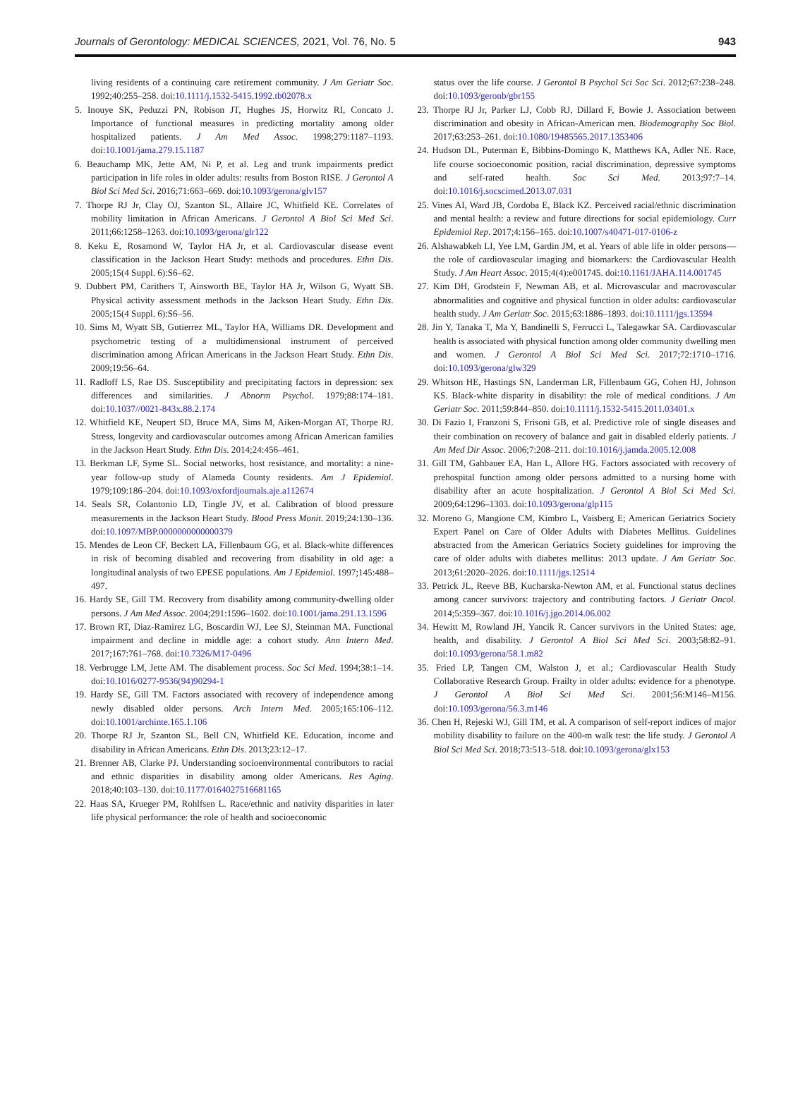Journals of Gerontology: MEDICAL SCIENCES, 2021, Vol. 76, No. 5 943
living residents of a continuing care retirement community. J Am Geriatr Soc. 1992;40:255–258. doi:10.1111/j.1532-5415.1992.tb02078.x
5. Inouye SK, Peduzzi PN, Robison JT, Hughes JS, Horwitz RI, Concato J. Importance of functional measures in predicting mortality among older hospitalized patients. J Am Med Assoc. 1998;279:1187–1193. doi:10.1001/jama.279.15.1187
6. Beauchamp MK, Jette AM, Ni P, et al. Leg and trunk impairments predict participation in life roles in older adults: results from Boston RISE. J Gerontol A Biol Sci Med Sci. 2016;71:663–669. doi:10.1093/gerona/glv157
7. Thorpe RJ Jr, Clay OJ, Szanton SL, Allaire JC, Whitfield KE. Correlates of mobility limitation in African Americans. J Gerontol A Biol Sci Med Sci. 2011;66:1258–1263. doi:10.1093/gerona/glr122
8. Keku E, Rosamond W, Taylor HA Jr, et al. Cardiovascular disease event classification in the Jackson Heart Study: methods and procedures. Ethn Dis. 2005;15(4 Suppl. 6):S6–62.
9. Dubbert PM, Carithers T, Ainsworth BE, Taylor HA Jr, Wilson G, Wyatt SB. Physical activity assessment methods in the Jackson Heart Study. Ethn Dis. 2005;15(4 Suppl. 6):S6–56.
10. Sims M, Wyatt SB, Gutierrez ML, Taylor HA, Williams DR. Development and psychometric testing of a multidimensional instrument of perceived discrimination among African Americans in the Jackson Heart Study. Ethn Dis. 2009;19:56–64.
11. Radloff LS, Rae DS. Susceptibility and precipitating factors in depression: sex differences and similarities. J Abnorm Psychol. 1979;88:174–181. doi:10.1037//0021-843x.88.2.174
12. Whitfield KE, Neupert SD, Bruce MA, Sims M, Aiken-Morgan AT, Thorpe RJ. Stress, longevity and cardiovascular outcomes among African American families in the Jackson Heart Study. Ethn Dis. 2014;24:456–461.
13. Berkman LF, Syme SL. Social networks, host resistance, and mortality: a nine-year follow-up study of Alameda County residents. Am J Epidemiol. 1979;109:186–204. doi:10.1093/oxfordjournals.aje.a112674
14. Seals SR, Colantonio LD, Tingle JV, et al. Calibration of blood pressure measurements in the Jackson Heart Study. Blood Press Monit. 2019;24:130–136. doi:10.1097/MBP.0000000000000379
15. Mendes de Leon CF, Beckett LA, Fillenbaum GG, et al. Black-white differences in risk of becoming disabled and recovering from disability in old age: a longitudinal analysis of two EPESE populations. Am J Epidemiol. 1997;145:488–497.
16. Hardy SE, Gill TM. Recovery from disability among community-dwelling older persons. J Am Med Assoc. 2004;291:1596–1602. doi:10.1001/jama.291.13.1596
17. Brown RT, Diaz-Ramirez LG, Boscardin WJ, Lee SJ, Steinman MA. Functional impairment and decline in middle age: a cohort study. Ann Intern Med. 2017;167:761–768. doi:10.7326/M17-0496
18. Verbrugge LM, Jette AM. The disablement process. Soc Sci Med. 1994;38:1–14. doi:10.1016/0277-9536(94)90294-1
19. Hardy SE, Gill TM. Factors associated with recovery of independence among newly disabled older persons. Arch Intern Med. 2005;165:106–112. doi:10.1001/archinte.165.1.106
20. Thorpe RJ Jr, Szanton SL, Bell CN, Whitfield KE. Education, income and disability in African Americans. Ethn Dis. 2013;23:12–17.
21. Brenner AB, Clarke PJ. Understanding socioenvironmental contributors to racial and ethnic disparities in disability among older Americans. Res Aging. 2018;40:103–130. doi:10.1177/0164027516681165
22. Haas SA, Krueger PM, Rohlfsen L. Race/ethnic and nativity disparities in later life physical performance: the role of health and socioeconomic
status over the life course. J Gerontol B Psychol Sci Soc Sci. 2012;67:238–248. doi:10.1093/geronb/gbr155
23. Thorpe RJ Jr, Parker LJ, Cobb RJ, Dillard F, Bowie J. Association between discrimination and obesity in African-American men. Biodemography Soc Biol. 2017;63:253–261. doi:10.1080/19485565.2017.1353406
24. Hudson DL, Puterman E, Bibbins-Domingo K, Matthews KA, Adler NE. Race, life course socioeconomic position, racial discrimination, depressive symptoms and self-rated health. Soc Sci Med. 2013;97:7–14. doi:10.1016/j.socscimed.2013.07.031
25. Vines AI, Ward JB, Cordoba E, Black KZ. Perceived racial/ethnic discrimination and mental health: a review and future directions for social epidemiology. Curr Epidemiol Rep. 2017;4:156–165. doi:10.1007/s40471-017-0106-z
26. Alshawabkeh LI, Yee LM, Gardin JM, et al. Years of able life in older persons—the role of cardiovascular imaging and biomarkers: the Cardiovascular Health Study. J Am Heart Assoc. 2015;4(4):e001745. doi:10.1161/JAHA.114.001745
27. Kim DH, Grodstein F, Newman AB, et al. Microvascular and macrovascular abnormalities and cognitive and physical function in older adults: cardiovascular health study. J Am Geriatr Soc. 2015;63:1886–1893. doi:10.1111/jgs.13594
28. Jin Y, Tanaka T, Ma Y, Bandinelli S, Ferrucci L, Talegawkar SA. Cardiovascular health is associated with physical function among older community dwelling men and women. J Gerontol A Biol Sci Med Sci. 2017;72:1710–1716. doi:10.1093/gerona/glw329
29. Whitson HE, Hastings SN, Landerman LR, Fillenbaum GG, Cohen HJ, Johnson KS. Black-white disparity in disability: the role of medical conditions. J Am Geriatr Soc. 2011;59:844–850. doi:10.1111/j.1532-5415.2011.03401.x
30. Di Fazio I, Franzoni S, Frisoni GB, et al. Predictive role of single diseases and their combination on recovery of balance and gait in disabled elderly patients. J Am Med Dir Assoc. 2006;7:208–211. doi:10.1016/j.jamda.2005.12.008
31. Gill TM, Gahbauer EA, Han L, Allore HG. Factors associated with recovery of prehospital function among older persons admitted to a nursing home with disability after an acute hospitalization. J Gerontol A Biol Sci Med Sci. 2009;64:1296–1303. doi:10.1093/gerona/glp115
32. Moreno G, Mangione CM, Kimbro L, Vaisberg E; American Geriatrics Society Expert Panel on Care of Older Adults with Diabetes Mellitus. Guidelines abstracted from the American Geriatrics Society guidelines for improving the care of older adults with diabetes mellitus: 2013 update. J Am Geriatr Soc. 2013;61:2020–2026. doi:10.1111/jgs.12514
33. Petrick JL, Reeve BB, Kucharska-Newton AM, et al. Functional status declines among cancer survivors: trajectory and contributing factors. J Geriatr Oncol. 2014;5:359–367. doi:10.1016/j.jgo.2014.06.002
34. Hewitt M, Rowland JH, Yancik R. Cancer survivors in the United States: age, health, and disability. J Gerontol A Biol Sci Med Sci. 2003;58:82–91. doi:10.1093/gerona/58.1.m82
35. Fried LP, Tangen CM, Walston J, et al.; Cardiovascular Health Study Collaborative Research Group. Frailty in older adults: evidence for a phenotype. J Gerontol A Biol Sci Med Sci. 2001;56:M146–M156. doi:10.1093/gerona/56.3.m146
36. Chen H, Rejeski WJ, Gill TM, et al. A comparison of self-report indices of major mobility disability to failure on the 400-m walk test: the life study. J Gerontol A Biol Sci Med Sci. 2018;73:513–518. doi:10.1093/gerona/glx153